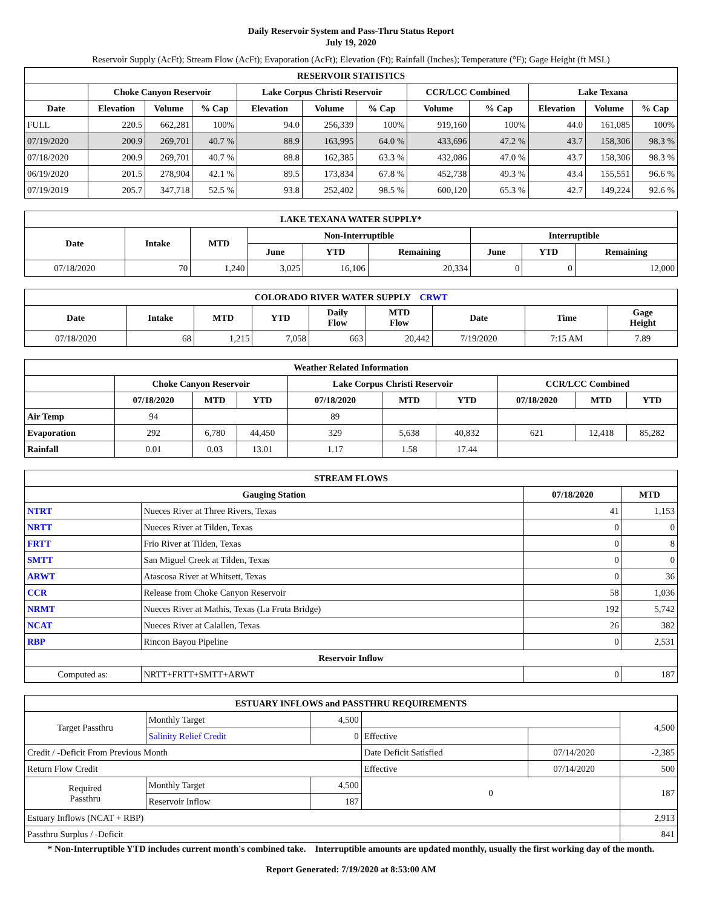Daily Reservoir System and Pass-Thru Status Report
July 19, 2020
Reservoir Supply (AcFt); Stream Flow (AcFt); Evaporation (AcFt); Elevation (Ft); Rainfall (Inches); Temperature (°F); Gage Height (ft MSL)
| RESERVOIR STATISTICS | | | | | | | | | | | |
| --- | --- | --- | --- | --- | --- | --- | --- | --- | --- | --- | --- |
| | Choke Canyon Reservoir | | | Lake Corpus Christi Reservoir | | | CCR/LCC Combined | | Lake Texana | | |
| Date | Elevation | Volume | % Cap | Elevation | Volume | % Cap | Volume | % Cap | Elevation | Volume | % Cap |
| FULL | 220.5 | 662,281 | 100% | 94.0 | 256,339 | 100% | 919,160 | 100% | 44.0 | 161,085 | 100% |
| 07/19/2020 | 200.9 | 269,701 | 40.7 % | 88.9 | 163,995 | 64.0 % | 433,696 | 47.2 % | 43.7 | 158,306 | 98.3 % |
| 07/18/2020 | 200.9 | 269,701 | 40.7 % | 88.8 | 162,385 | 63.3 % | 432,086 | 47.0 % | 43.7 | 158,306 | 98.3 % |
| 06/19/2020 | 201.5 | 278,904 | 42.1 % | 89.5 | 173,834 | 67.8 % | 452,738 | 49.3 % | 43.4 | 155,551 | 96.6 % |
| 07/19/2019 | 205.7 | 347,718 | 52.5 % | 93.8 | 252,402 | 98.5 % | 600,120 | 65.3 % | 42.7 | 149,224 | 92.6 % |
| LAKE TEXANA WATER SUPPLY* | | | | | | | | |
| --- | --- | --- | --- | --- | --- | --- | --- | --- |
| Date | Intake | MTD | Non-Interruptible | | | Interruptible | | |
| | | | June | YTD | Remaining | June | YTD | Remaining |
| 07/18/2020 | 70 | 1,240 | 3,025 | 16,106 | 20,334 | 0 | 0 | 12,000 |
| COLORADO RIVER WATER SUPPLY CRWT | | | | | | | | |
| --- | --- | --- | --- | --- | --- | --- | --- | --- |
| Date | Intake | MTD | YTD | Daily Flow | MTD Flow | Date | Time | Gage Height |
| 07/18/2020 | 68 | 1,215 | 7,058 | 663 | 20,442 | 7/19/2020 | 7:15 AM | 7.89 |
| Weather Related Information | | | | | | | | | |
| --- | --- | --- | --- | --- | --- | --- | --- | --- | --- |
| | Choke Canyon Reservoir | | | Lake Corpus Christi Reservoir | | | CCR/LCC Combined | | |
| | 07/18/2020 | MTD | YTD | 07/18/2020 | MTD | YTD | 07/18/2020 | MTD | YTD |
| Air Temp | 94 | | | 89 | | | | | |
| Evaporation | 292 | 6,780 | 44,450 | 329 | 5,638 | 40,832 | 621 | 12,418 | 85,282 |
| Rainfall | 0.01 | 0.03 | 13.01 | 1.17 | 1.58 | 17.44 | | | |
| STREAM FLOWS | | | |
| --- | --- | --- | --- |
| Gauging Station | | 07/18/2020 | MTD |
| NTRT | Nueces River at Three Rivers, Texas | 41 | 1,153 |
| NRTT | Nueces River at Tilden, Texas | 0 | 0 |
| FRTT | Frio River at Tilden, Texas | 0 | 8 |
| SMTT | San Miguel Creek at Tilden, Texas | 0 | 0 |
| ARWT | Atascosa River at Whitsett, Texas | 0 | 36 |
| CCR | Release from Choke Canyon Reservoir | 58 | 1,036 |
| NRMT | Nueces River at Mathis, Texas (La Fruta Bridge) | 192 | 5,742 |
| NCAT | Nueces River at Calallen, Texas | 26 | 382 |
| RBP | Rincon Bayou Pipeline | 0 | 2,531 |
| Reservoir Inflow | | | |
| Computed as: | NRTT+FRTT+SMTT+ARWT | 0 | 187 |
| ESTUARY INFLOWS and PASSTHRU REQUIREMENTS | | | | | |
| --- | --- | --- | --- | --- | --- |
| Target Passthru | Monthly Target | 4,500 | | | 4,500 |
| | Salinity Relief Credit | 0 | Effective | | |
| Credit / -Deficit From Previous Month | | | Date Deficit Satisfied | 07/14/2020 | -2,385 |
| Return Flow Credit | | | Effective | 07/14/2020 | 500 |
| Required Passthru | Monthly Target | 4,500 | 0 | | 187 |
| | Reservoir Inflow | 187 | | | |
| Estuary Inflows (NCAT + RBP) | | | | | 2,913 |
| Passthru Surplus / -Deficit | | | | | 841 |
* Non-Interruptible YTD includes current month's combined take. Interruptible amounts are updated monthly, usually the first working day of the month.
Report Generated: 7/19/2020 at 8:53:00 AM